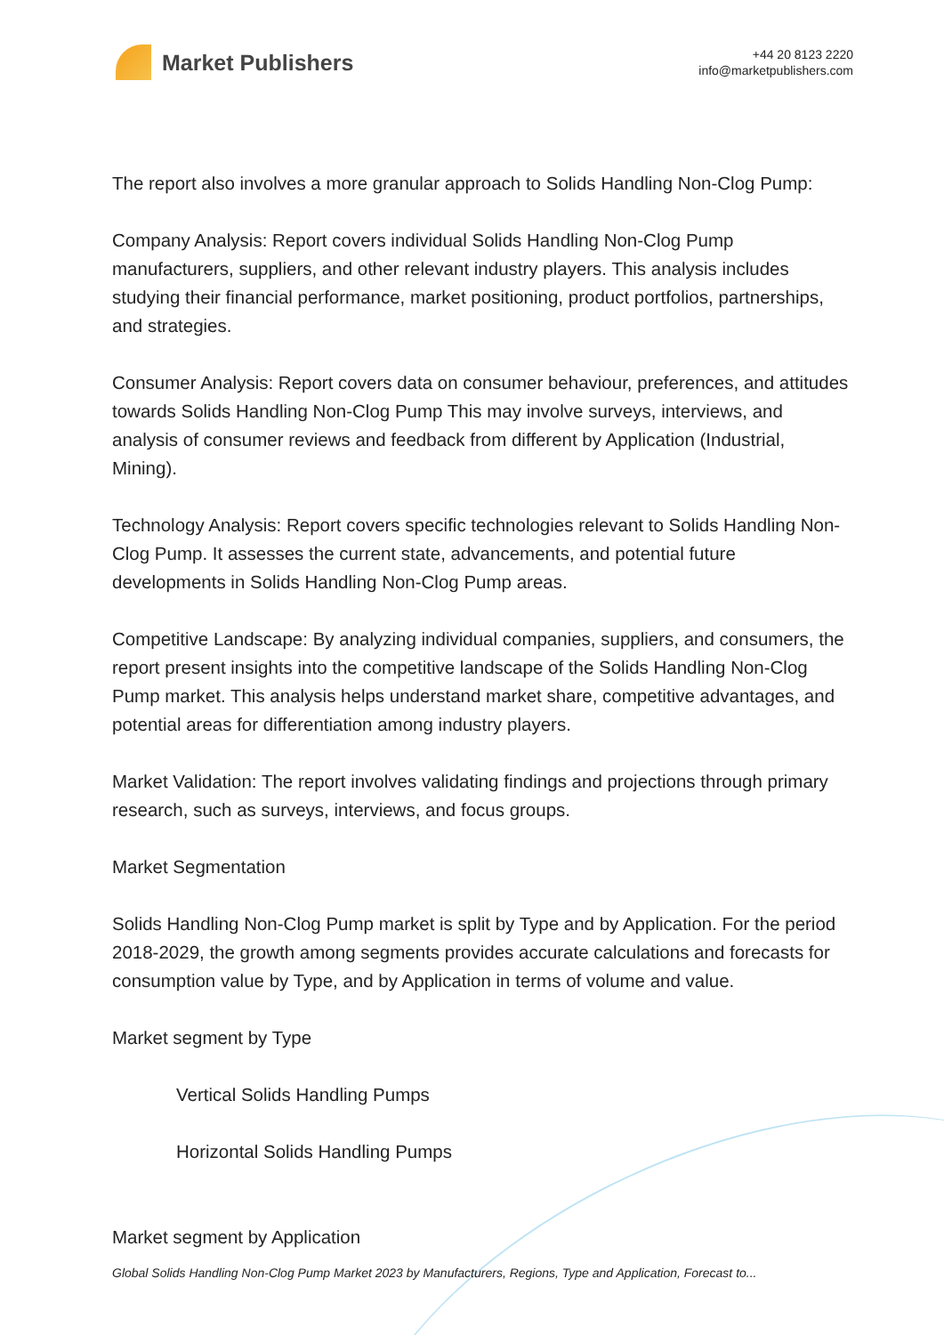Market Publishers
+44 20 8123 2220
info@marketpublishers.com
The report also involves a more granular approach to Solids Handling Non-Clog Pump:
Company Analysis: Report covers individual Solids Handling Non-Clog Pump manufacturers, suppliers, and other relevant industry players. This analysis includes studying their financial performance, market positioning, product portfolios, partnerships, and strategies.
Consumer Analysis: Report covers data on consumer behaviour, preferences, and attitudes towards Solids Handling Non-Clog Pump This may involve surveys, interviews, and analysis of consumer reviews and feedback from different by Application (Industrial, Mining).
Technology Analysis: Report covers specific technologies relevant to Solids Handling Non-Clog Pump. It assesses the current state, advancements, and potential future developments in Solids Handling Non-Clog Pump areas.
Competitive Landscape: By analyzing individual companies, suppliers, and consumers, the report present insights into the competitive landscape of the Solids Handling Non-Clog Pump market. This analysis helps understand market share, competitive advantages, and potential areas for differentiation among industry players.
Market Validation: The report involves validating findings and projections through primary research, such as surveys, interviews, and focus groups.
Market Segmentation
Solids Handling Non-Clog Pump market is split by Type and by Application. For the period 2018-2029, the growth among segments provides accurate calculations and forecasts for consumption value by Type, and by Application in terms of volume and value.
Market segment by Type
Vertical Solids Handling Pumps
Horizontal Solids Handling Pumps
Market segment by Application
Global Solids Handling Non-Clog Pump Market 2023 by Manufacturers, Regions, Type and Application, Forecast to...